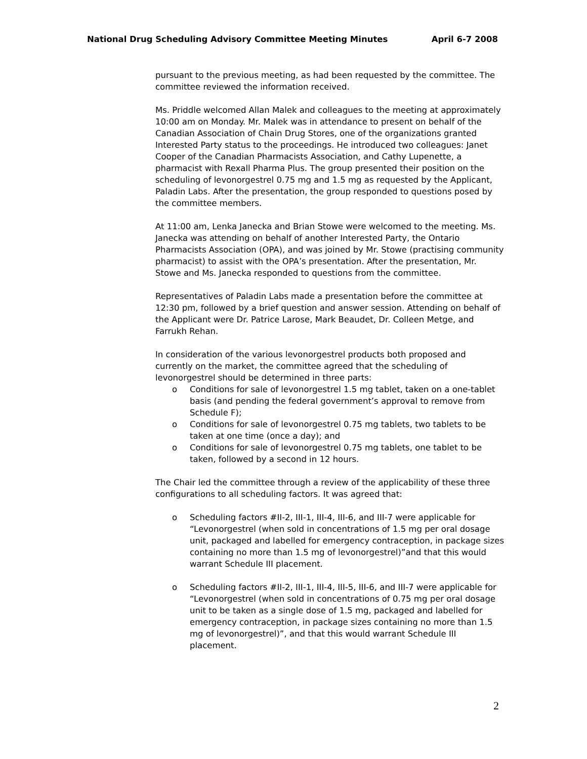National Drug Scheduling Advisory Committee Meeting Minutes April 6-7 2008
pursuant to the previous meeting, as had been requested by the committee. The committee reviewed the information received.
Ms. Priddle welcomed Allan Malek and colleagues to the meeting at approximately 10:00 am on Monday. Mr. Malek was in attendance to present on behalf of the Canadian Association of Chain Drug Stores, one of the organizations granted Interested Party status to the proceedings. He introduced two colleagues: Janet Cooper of the Canadian Pharmacists Association, and Cathy Lupenette, a pharmacist with Rexall Pharma Plus. The group presented their position on the scheduling of levonorgestrel 0.75 mg and 1.5 mg as requested by the Applicant, Paladin Labs. After the presentation, the group responded to questions posed by the committee members.
At 11:00 am, Lenka Janecka and Brian Stowe were welcomed to the meeting. Ms. Janecka was attending on behalf of another Interested Party, the Ontario Pharmacists Association (OPA), and was joined by Mr. Stowe (practising community pharmacist) to assist with the OPA’s presentation. After the presentation, Mr. Stowe and Ms. Janecka responded to questions from the committee.
Representatives of Paladin Labs made a presentation before the committee at 12:30 pm, followed by a brief question and answer session. Attending on behalf of the Applicant were Dr. Patrice Larose, Mark Beaudet, Dr. Colleen Metge, and Farrukh Rehan.
In consideration of the various levonorgestrel products both proposed and currently on the market, the committee agreed that the scheduling of levonorgestrel should be determined in three parts:
o Conditions for sale of levonorgestrel 1.5 mg tablet, taken on a one-tablet basis (and pending the federal government’s approval to remove from Schedule F);
o Conditions for sale of levonorgestrel 0.75 mg tablets, two tablets to be taken at one time (once a day); and
o Conditions for sale of levonorgestrel 0.75 mg tablets, one tablet to be taken, followed by a second in 12 hours.
The Chair led the committee through a review of the applicability of these three configurations to all scheduling factors. It was agreed that:
o Scheduling factors #II-2, III-1, III-4, III-6, and III-7 were applicable for “Levonorgestrel (when sold in concentrations of 1.5 mg per oral dosage unit, packaged and labelled for emergency contraception, in package sizes containing no more than 1.5 mg of levonorgestrel)”and that this would warrant Schedule III placement.
o Scheduling factors #II-2, III-1, III-4, III-5, III-6, and III-7 were applicable for “Levonorgestrel (when sold in concentrations of 0.75 mg per oral dosage unit to be taken as a single dose of 1.5 mg, packaged and labelled for emergency contraception, in package sizes containing no more than 1.5 mg of levonorgestrel)”, and that this would warrant Schedule III placement.
2